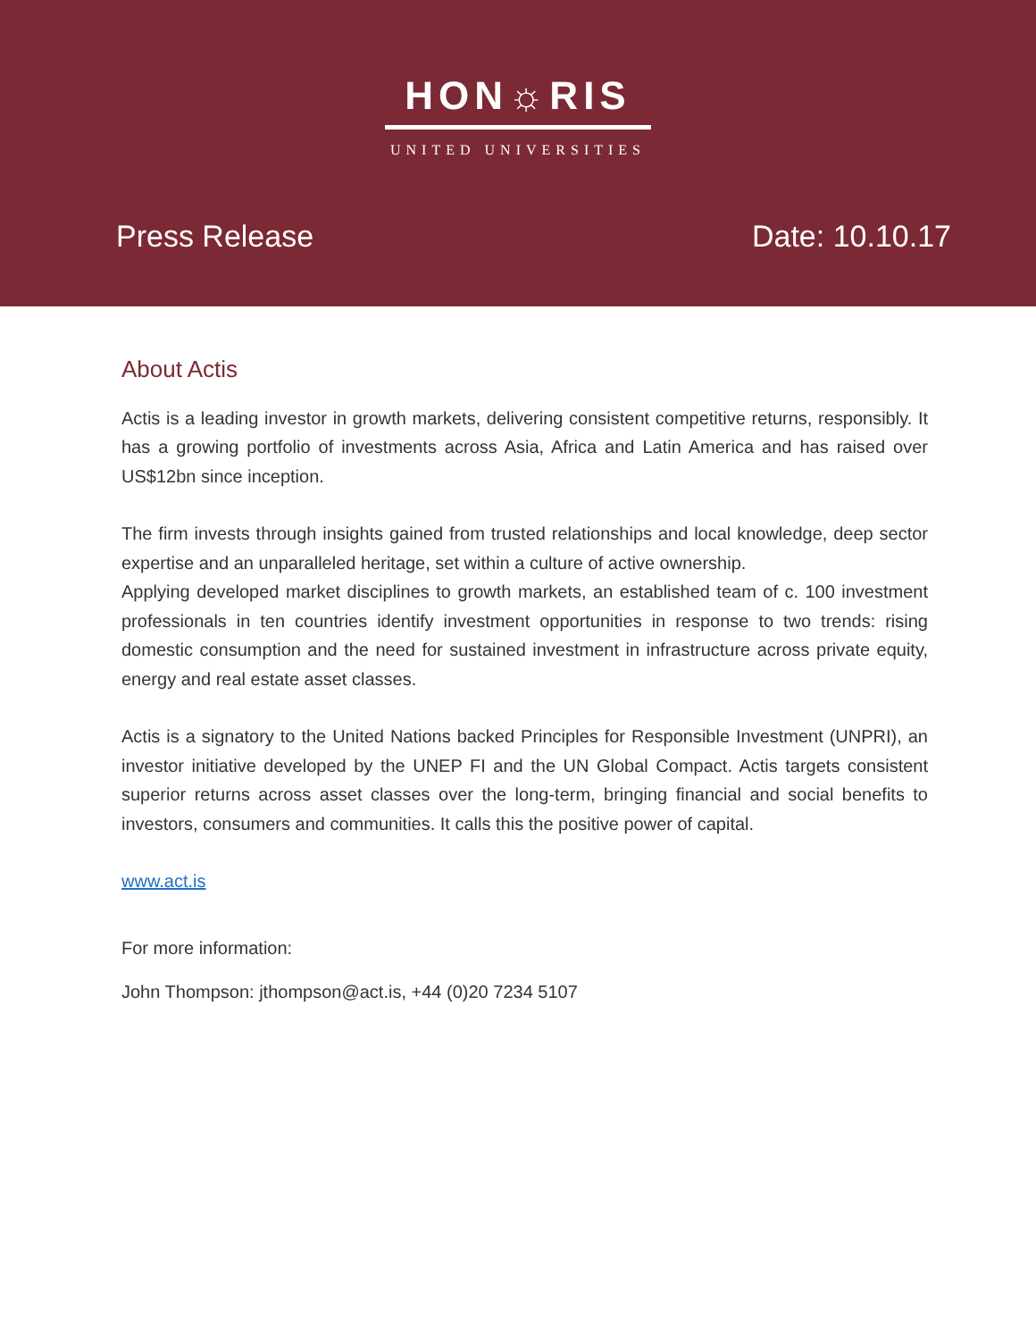HON☼RIS
UNITED UNIVERSITIES
Press Release Date: 10.10.17
About Actis
Actis is a leading investor in growth markets, delivering consistent competitive returns, responsibly. It has a growing portfolio of investments across Asia, Africa and Latin America and has raised over US$12bn since inception.
The firm invests through insights gained from trusted relationships and local knowledge, deep sector expertise and an unparalleled heritage, set within a culture of active ownership.
Applying developed market disciplines to growth markets, an established team of c. 100 investment professionals in ten countries identify investment opportunities in response to two trends: rising domestic consumption and the need for sustained investment in infrastructure across private equity, energy and real estate asset classes.
Actis is a signatory to the United Nations backed Principles for Responsible Investment (UNPRI), an investor initiative developed by the UNEP FI and the UN Global Compact. Actis targets consistent superior returns across asset classes over the long-term, bringing financial and social benefits to investors, consumers and communities. It calls this the positive power of capital.
www.act.is
For more information:
John Thompson: jthompson@act.is, +44 (0)20 7234 5107